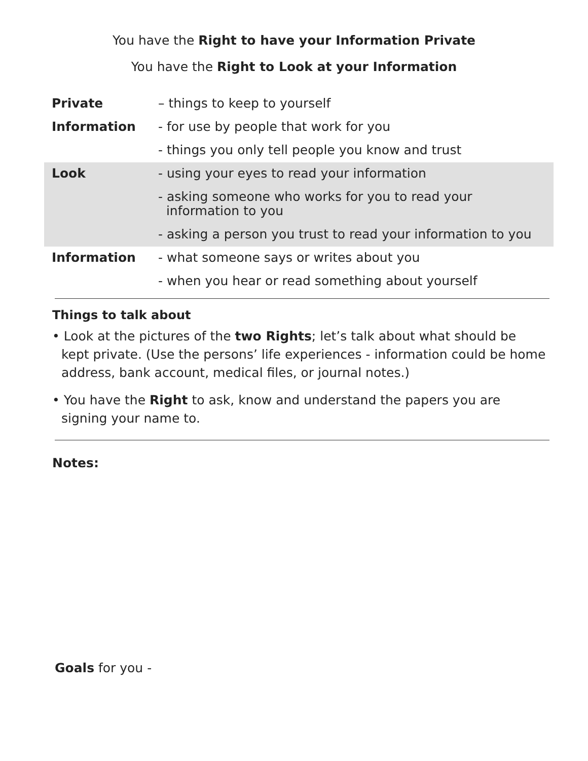You have the Right to have your Information Private
You have the Right to Look at your Information
| Private | – things to keep to yourself |
| Information | - for use by people that work for you |
| | - things you only tell people you know and trust |
| Look | - using your eyes to read your information |
| | - asking someone who works for you to read your information to you |
| | - asking a person you trust to read your information to you |
| Information | - what someone says or writes about you |
| | - when you hear or read something about yourself |
Things to talk about
• Look at the pictures of the two Rights; let’s talk about what should be kept private. (Use the persons’ life experiences - information could be home address, bank account, medical files, or journal notes.)
• You have the Right to ask, know and understand the papers you are signing your name to.
Notes:
Goals for you -